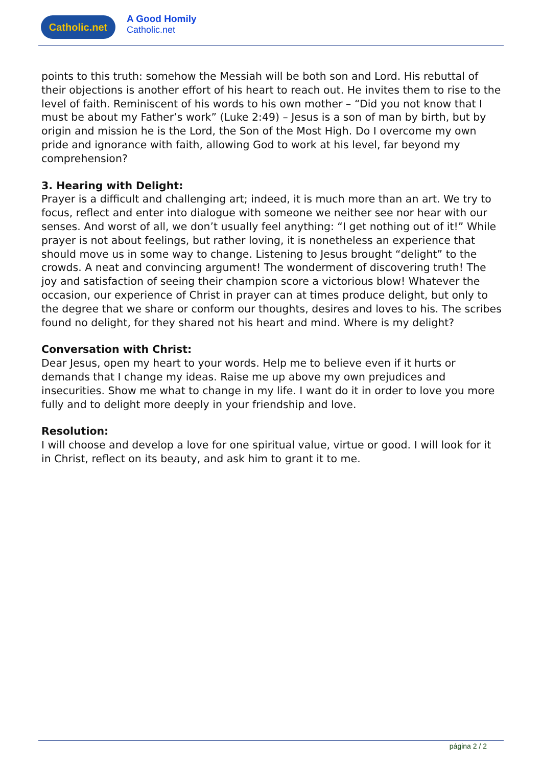Catholic.net A Good Homily
Catholic.net
points to this truth: somehow the Messiah will be both son and Lord. His rebuttal of their objections is another effort of his heart to reach out. He invites them to rise to the level of faith. Reminiscent of his words to his own mother – “Did you not know that I must be about my Father’s work” (Luke 2:49) – Jesus is a son of man by birth, but by origin and mission he is the Lord, the Son of the Most High. Do I overcome my own pride and ignorance with faith, allowing God to work at his level, far beyond my comprehension?
3. Hearing with Delight:
Prayer is a difficult and challenging art; indeed, it is much more than an art. We try to focus, reflect and enter into dialogue with someone we neither see nor hear with our senses. And worst of all, we don’t usually feel anything: “I get nothing out of it!” While prayer is not about feelings, but rather loving, it is nonetheless an experience that should move us in some way to change. Listening to Jesus brought “delight” to the crowds. A neat and convincing argument! The wonderment of discovering truth! The joy and satisfaction of seeing their champion score a victorious blow! Whatever the occasion, our experience of Christ in prayer can at times produce delight, but only to the degree that we share or conform our thoughts, desires and loves to his. The scribes found no delight, for they shared not his heart and mind. Where is my delight?
Conversation with Christ:
Dear Jesus, open my heart to your words. Help me to believe even if it hurts or demands that I change my ideas. Raise me up above my own prejudices and insecurities. Show me what to change in my life. I want do it in order to love you more fully and to delight more deeply in your friendship and love.
Resolution:
I will choose and develop a love for one spiritual value, virtue or good. I will look for it in Christ, reflect on its beauty, and ask him to grant it to me.
página 2 / 2